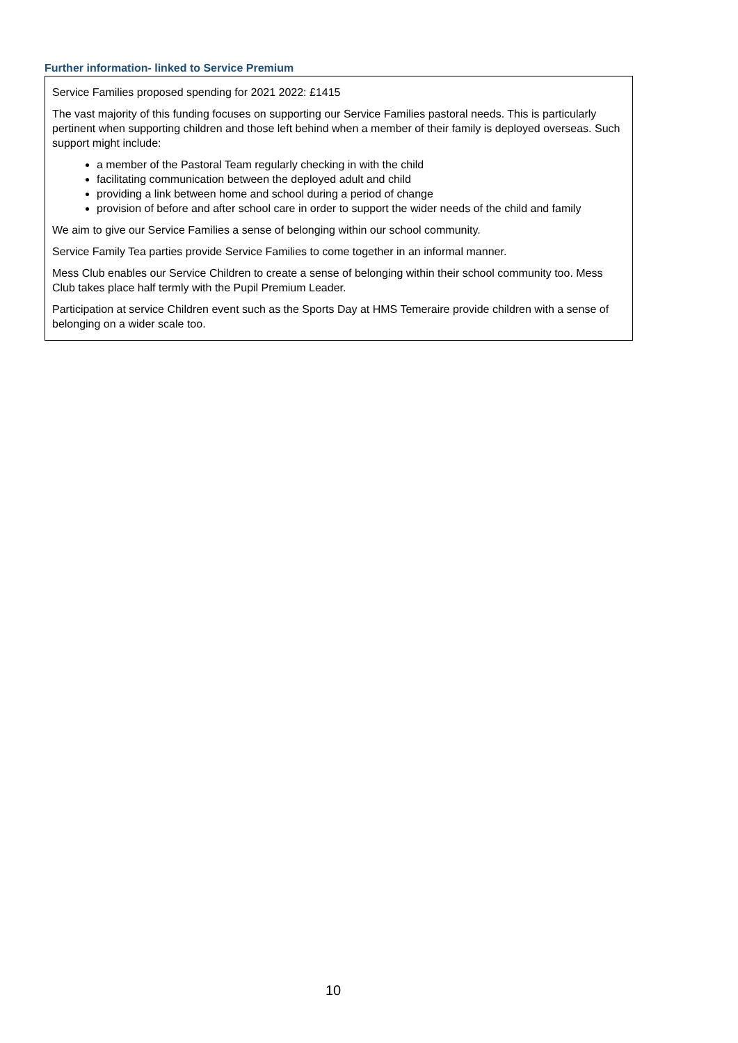Further information- linked to Service Premium
Service Families proposed spending for 2021 2022: £1415
The vast majority of this funding focuses on supporting our Service Families pastoral needs. This is particularly pertinent when supporting children and those left behind when a member of their family is deployed overseas. Such support might include:
a member of the Pastoral Team regularly checking in with the child
facilitating communication between the deployed adult and child
providing a link between home and school during a period of change
provision of before and after school care in order to support the wider needs of the child and family
We aim to give our Service Families a sense of belonging within our school community.
Service Family Tea parties provide Service Families to come together in an informal manner.
Mess Club enables our Service Children to create a sense of belonging within their school community too. Mess Club takes place half termly with the Pupil Premium Leader.
Participation at service Children event such as the Sports Day at HMS Temeraire provide children with a sense of belonging on a wider scale too.
10